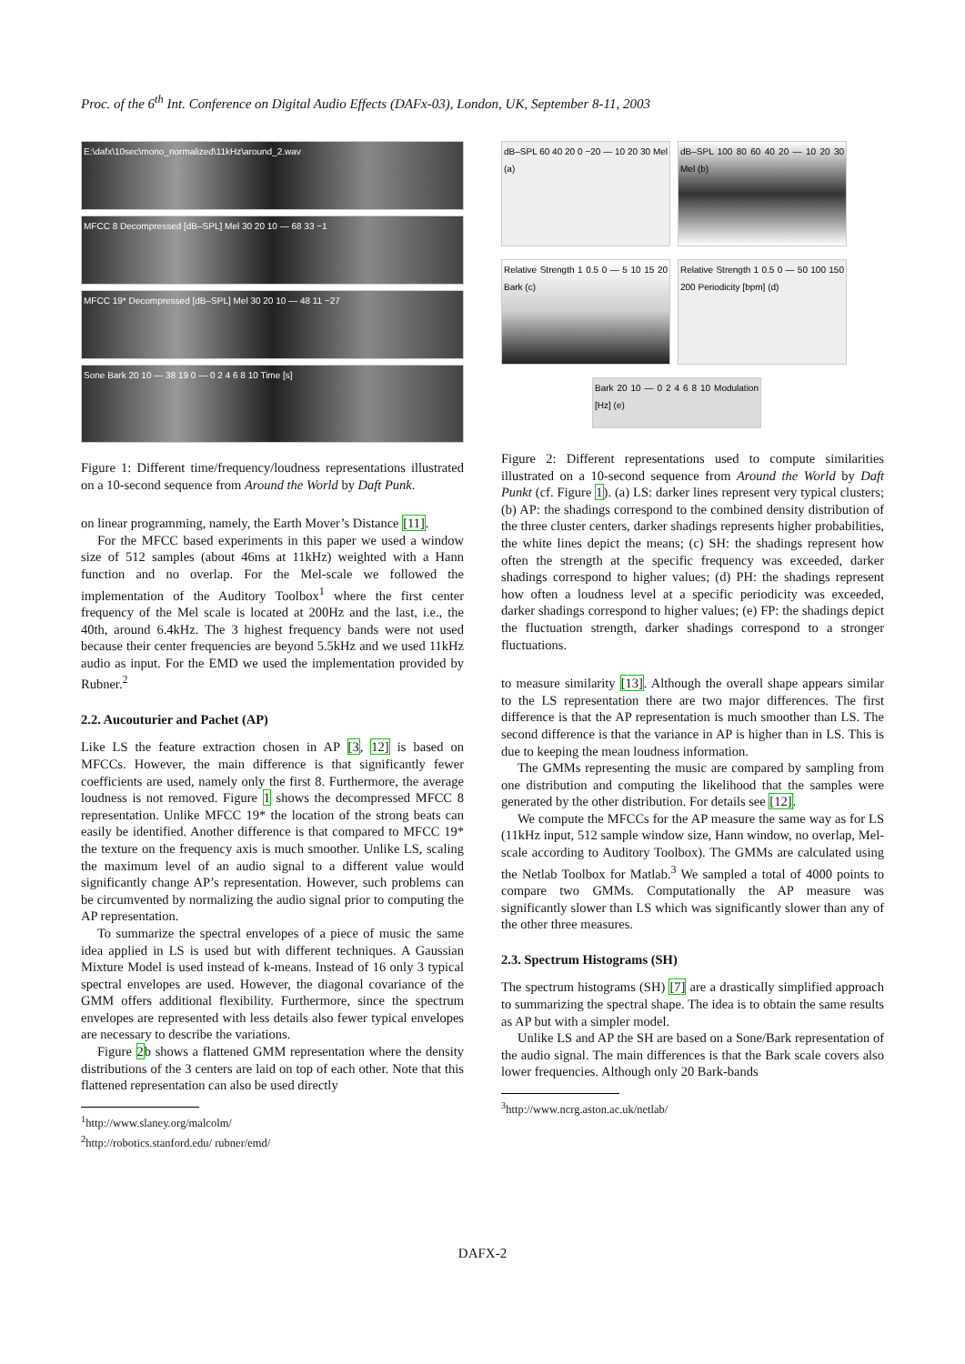Proc. of the 6<sup>th</sup> Int. Conference on Digital Audio Effects (DAFx-03), London, UK, September 8-11, 2003
E:\dafx\10sec\mono_normalized\11kHz\around_2.wav
MFCC 8 Decompressed [dB–SPL] Mel 30 20 10 — 68 33 −1
MFCC 19* Decompressed [dB–SPL] Mel 30 20 10 — 48 11 −27
Sone Bark 20 10 — 38 19 0 — 0 2 4 6 8 10 Time [s]
Figure 1: Different time/frequency/loudness representations illustrated on a 10-second sequence from Around the World by Daft Punk.
on linear programming, namely, the Earth Mover’s Distance [11].
For the MFCC based experiments in this paper we used a window size of 512 samples (about 46ms at 11kHz) weighted with a Hann function and no overlap. For the Mel-scale we followed the implementation of the Auditory Toolbox<sup>1</sup> where the first center frequency of the Mel scale is located at 200Hz and the last, i.e., the 40th, around 6.4kHz. The 3 highest frequency bands were not used because their center frequencies are beyond 5.5kHz and we used 11kHz audio as input. For the EMD we used the implementation provided by Rubner.<sup>2</sup>
2.2. Aucouturier and Pachet (AP)
Like LS the feature extraction chosen in AP [3, 12] is based on MFCCs. However, the main difference is that significantly fewer coefficients are used, namely only the first 8. Furthermore, the average loudness is not removed. Figure 1 shows the decompressed MFCC 8 representation. Unlike MFCC 19* the location of the strong beats can easily be identified. Another difference is that compared to MFCC 19* the texture on the frequency axis is much smoother. Unlike LS, scaling the maximum level of an audio signal to a different value would significantly change AP’s representation. However, such problems can be circumvented by normalizing the audio signal prior to computing the AP representation.
To summarize the spectral envelopes of a piece of music the same idea applied in LS is used but with different techniques. A Gaussian Mixture Model is used instead of k-means. Instead of 16 only 3 typical spectral envelopes are used. However, the diagonal covariance of the GMM offers additional flexibility. Furthermore, since the spectrum envelopes are represented with less details also fewer typical envelopes are necessary to describe the variations.
Figure 2b shows a flattened GMM representation where the density distributions of the 3 centers are laid on top of each other. Note that this flattened representation can also be used directly
<sup>1</sup> http://www.slaney.org/malcolm/
<sup>2</sup> http://robotics.stanford.edu/ rubner/emd/
dB–SPL 60 40 20 0 −20 — 10 20 30 Mel (a)
dB–SPL 100 80 60 40 20 — 10 20 30 Mel (b)
Relative Strength 1 0.5 0 — 5 10 15 20 Bark (c)
Relative Strength 1 0.5 0 — 50 100 150 200 Periodicity [bpm] (d)
Bark 20 10 — 0 2 4 6 8 10 Modulation [Hz] (e)
Figure 2: Different representations used to compute similarities illustrated on a 10-second sequence from Around the World by Daft Punkt (cf. Figure 1). (a) LS: darker lines represent very typical clusters; (b) AP: the shadings correspond to the combined density distribution of the three cluster centers, darker shadings represents higher probabilities, the white lines depict the means; (c) SH: the shadings represent how often the strength at the specific frequency was exceeded, darker shadings correspond to higher values; (d) PH: the shadings represent how often a loudness level at a specific periodicity was exceeded, darker shadings correspond to higher values; (e) FP: the shadings depict the fluctuation strength, darker shadings correspond to a stronger fluctuations.
to measure similarity [13]. Although the overall shape appears similar to the LS representation there are two major differences. The first difference is that the AP representation is much smoother than LS. The second difference is that the variance in AP is higher than in LS. This is due to keeping the mean loudness information.
The GMMs representing the music are compared by sampling from one distribution and computing the likelihood that the samples were generated by the other distribution. For details see [12].
We compute the MFCCs for the AP measure the same way as for LS (11kHz input, 512 sample window size, Hann window, no overlap, Mel-scale according to Auditory Toolbox). The GMMs are calculated using the Netlab Toolbox for Matlab.<sup>3</sup> We sampled a total of 4000 points to compare two GMMs. Computationally the AP measure was significantly slower than LS which was significantly slower than any of the other three measures.
2.3. Spectrum Histograms (SH)
The spectrum histograms (SH) [7] are a drastically simplified approach to summarizing the spectral shape. The idea is to obtain the same results as AP but with a simpler model.
Unlike LS and AP the SH are based on a Sone/Bark representation of the audio signal. The main differences is that the Bark scale covers also lower frequencies. Although only 20 Bark-bands
<sup>3</sup> http://www.ncrg.aston.ac.uk/netlab/
DAFX-2